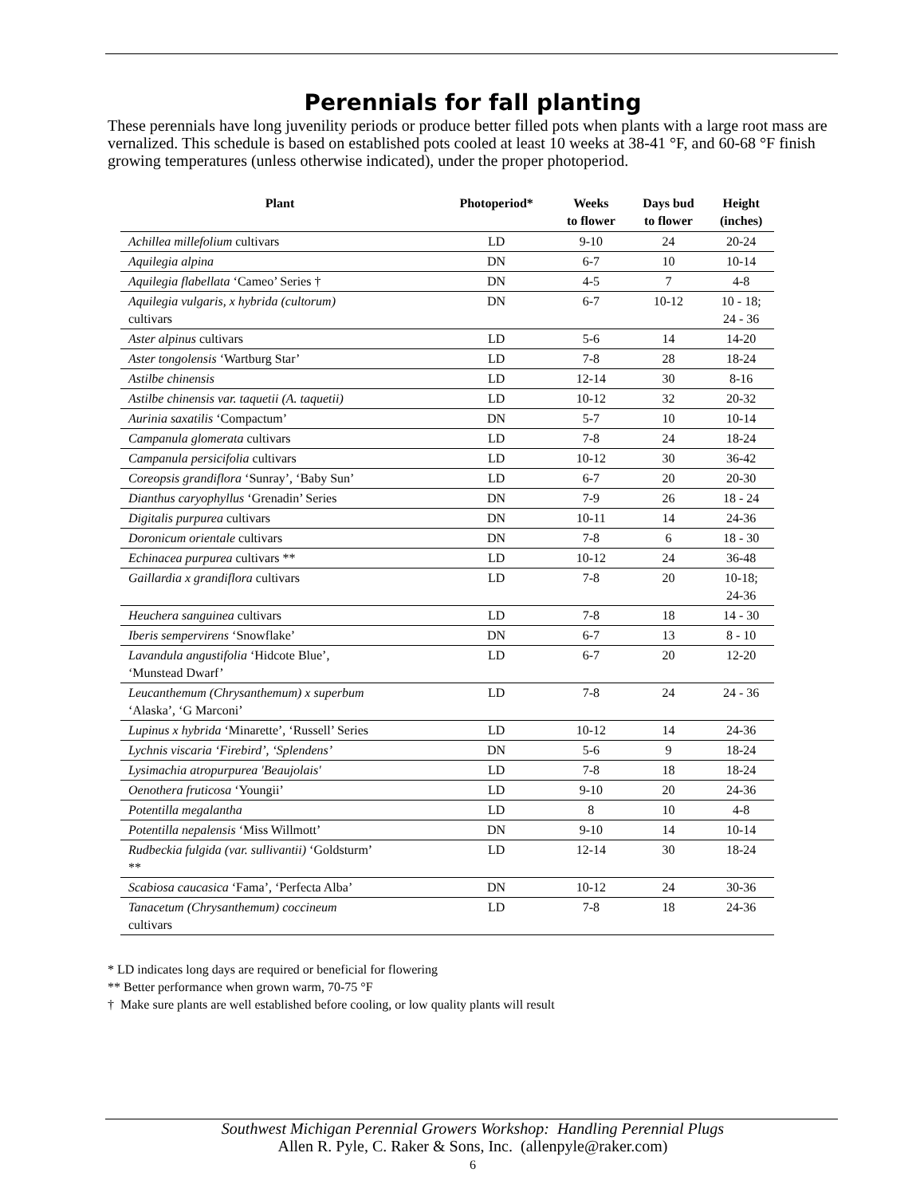Perennials for fall planting
These perennials have long juvenility periods or produce better filled pots when plants with a large root mass are vernalized. This schedule is based on established pots cooled at least 10 weeks at 38-41 °F, and 60-68 °F finish growing temperatures (unless otherwise indicated), under the proper photoperiod.
| Plant | Photoperiod* | Weeks to flower | Days bud to flower | Height (inches) |
| --- | --- | --- | --- | --- |
| Achillea millefolium cultivars | LD | 9-10 | 24 | 20-24 |
| Aquilegia alpina | DN | 6-7 | 10 | 10-14 |
| Aquilegia flabellata ‘Cameo’ Series † | DN | 4-5 | 7 | 4-8 |
| Aquilegia vulgaris, x hybrida (cultorum) cultivars | DN | 6-7 | 10-12 | 10 - 18; 24 - 36 |
| Aster alpinus cultivars | LD | 5-6 | 14 | 14-20 |
| Aster tongolensis ‘Wartburg Star’ | LD | 7-8 | 28 | 18-24 |
| Astilbe chinensis | LD | 12-14 | 30 | 8-16 |
| Astilbe chinensis var. taquetii (A. taquetii) | LD | 10-12 | 32 | 20-32 |
| Aurinia saxatilis ‘Compactum’ | DN | 5-7 | 10 | 10-14 |
| Campanula glomerata cultivars | LD | 7-8 | 24 | 18-24 |
| Campanula persicifolia cultivars | LD | 10-12 | 30 | 36-42 |
| Coreopsis grandiflora ‘Sunray’, ‘Baby Sun’ | LD | 6-7 | 20 | 20-30 |
| Dianthus caryophyllus ‘Grenadin’ Series | DN | 7-9 | 26 | 18 - 24 |
| Digitalis purpurea cultivars | DN | 10-11 | 14 | 24-36 |
| Doronicum orientale cultivars | DN | 7-8 | 6 | 18 - 30 |
| Echinacea purpurea cultivars ** | LD | 10-12 | 24 | 36-48 |
| Gaillardia x grandiflora cultivars | LD | 7-8 | 20 | 10-18; 24-36 |
| Heuchera sanguinea cultivars | LD | 7-8 | 18 | 14 - 30 |
| Iberis sempervirens ‘Snowflake’ | DN | 6-7 | 13 | 8 - 10 |
| Lavandula angustifolia ‘Hidcote Blue’, ‘Munstead Dwarf’ | LD | 6-7 | 20 | 12-20 |
| Leucanthemum (Chrysanthemum) x superbum ‘Alaska’, ‘G Marconi’ | LD | 7-8 | 24 | 24 - 36 |
| Lupinus x hybrida ‘Minarette’, ‘Russell’ Series | LD | 10-12 | 14 | 24-36 |
| Lychnis viscaria ‘Firebird’, ‘Splendens’ | DN | 5-6 | 9 | 18-24 |
| Lysimachia atropurpurea 'Beaujolais' | LD | 7-8 | 18 | 18-24 |
| Oenothera fruticosa ‘Youngii’ | LD | 9-10 | 20 | 24-36 |
| Potentilla megalantha | LD | 8 | 10 | 4-8 |
| Potentilla nepalensis ‘Miss Willmott’ | DN | 9-10 | 14 | 10-14 |
| Rudbeckia fulgida (var. sullivantii) ‘Goldsturm’ ** | LD | 12-14 | 30 | 18-24 |
| Scabiosa caucasica ‘Fama’, ‘Perfecta Alba’ | DN | 10-12 | 24 | 30-36 |
| Tanacetum (Chrysanthemum) coccineum cultivars | LD | 7-8 | 18 | 24-36 |
* LD indicates long days are required or beneficial for flowering
** Better performance when grown warm, 70-75 °F
† Make sure plants are well established before cooling, or low quality plants will result
Southwest Michigan Perennial Growers Workshop: Handling Perennial Plugs
Allen R. Pyle, C. Raker & Sons, Inc. (allenpyle@raker.com)
6